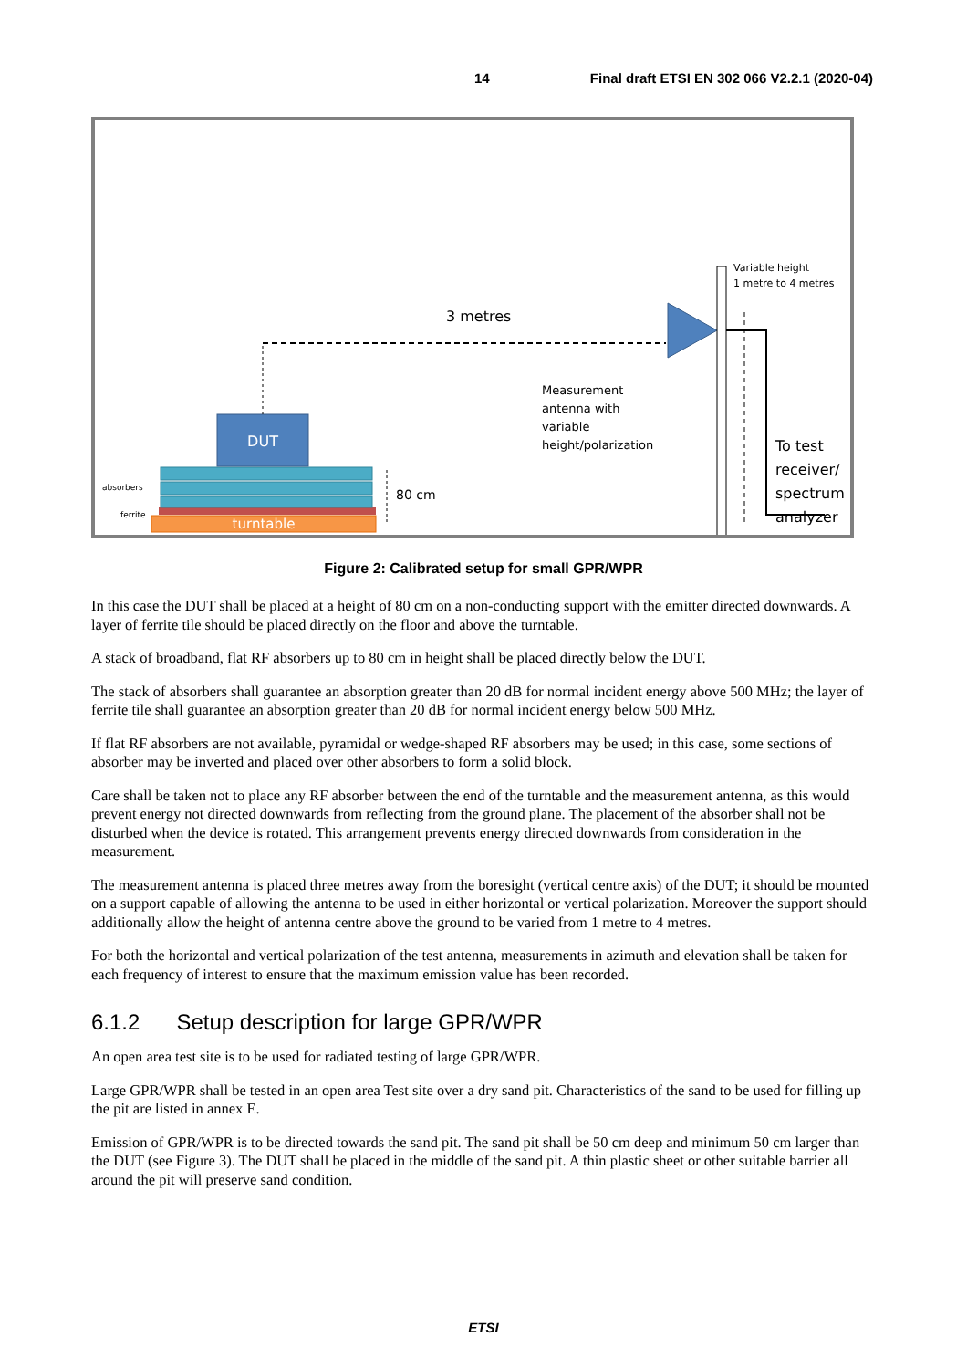14 Final draft ETSI EN 302 066 V2.2.1 (2020-04)
turntable
DUT
absorbers
ferrite
3 metres
80 cm
Variable height
1 metre to 4 metres
Measurement
antenna with
variable
height/polarization
To test
receiver/
spectrum
analyzer
Figure 2: Calibrated setup for small GPR/WPR
In this case the DUT shall be placed at a height of 80 cm on a non-conducting support with the emitter directed downwards. A layer of ferrite tile should be placed directly on the floor and above the turntable.
A stack of broadband, flat RF absorbers up to 80 cm in height shall be placed directly below the DUT.
The stack of absorbers shall guarantee an absorption greater than 20 dB for normal incident energy above 500 MHz; the layer of ferrite tile shall guarantee an absorption greater than 20 dB for normal incident energy below 500 MHz.
If flat RF absorbers are not available, pyramidal or wedge-shaped RF absorbers may be used; in this case, some sections of absorber may be inverted and placed over other absorbers to form a solid block.
Care shall be taken not to place any RF absorber between the end of the turntable and the measurement antenna, as this would prevent energy not directed downwards from reflecting from the ground plane. The placement of the absorber shall not be disturbed when the device is rotated. This arrangement prevents energy directed downwards from consideration in the measurement.
The measurement antenna is placed three metres away from the boresight (vertical centre axis) of the DUT; it should be mounted on a support capable of allowing the antenna to be used in either horizontal or vertical polarization. Moreover the support should additionally allow the height of antenna centre above the ground to be varied from 1 metre to 4 metres.
For both the horizontal and vertical polarization of the test antenna, measurements in azimuth and elevation shall be taken for each frequency of interest to ensure that the maximum emission value has been recorded.
6.1.2 Setup description for large GPR/WPR
An open area test site is to be used for radiated testing of large GPR/WPR.
Large GPR/WPR shall be tested in an open area Test site over a dry sand pit. Characteristics of the sand to be used for filling up the pit are listed in annex E.
Emission of GPR/WPR is to be directed towards the sand pit. The sand pit shall be 50 cm deep and minimum 50 cm larger than the DUT (see Figure 3). The DUT shall be placed in the middle of the sand pit. A thin plastic sheet or other suitable barrier all around the pit will preserve sand condition.
ETSI